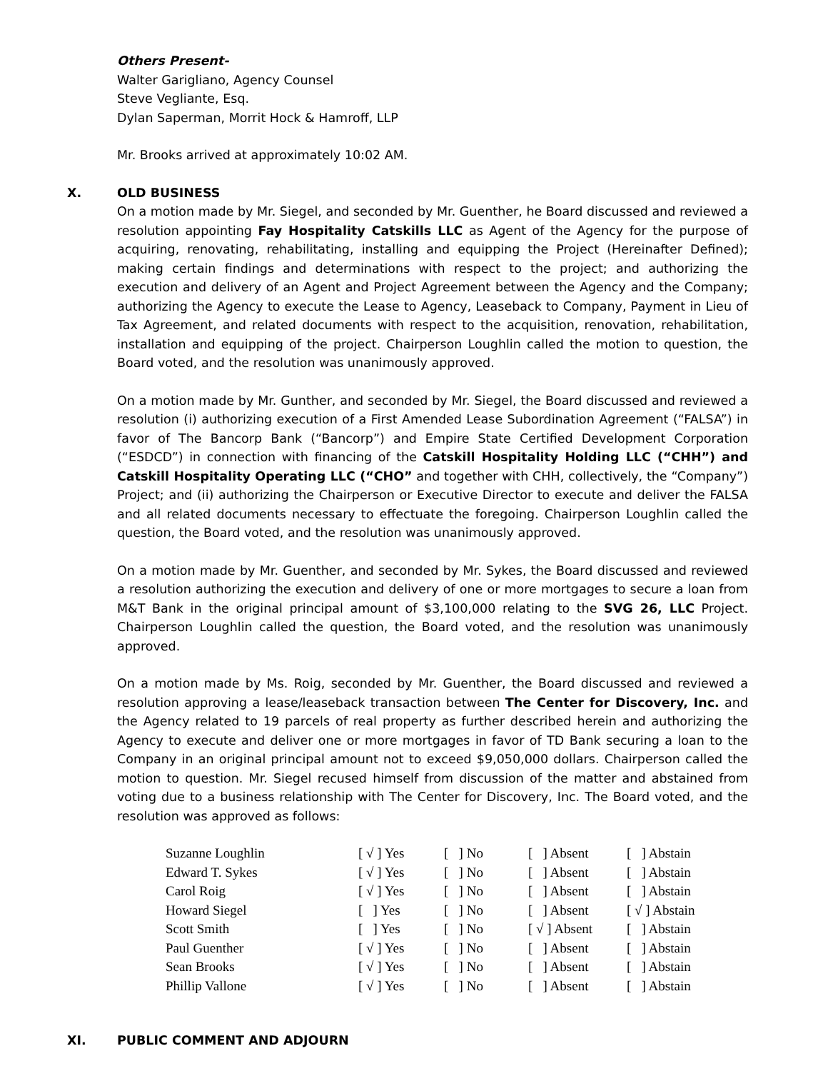Others Present-
Walter Garigliano, Agency Counsel
Steve Vegliante, Esq.
Dylan Saperman, Morrit Hock & Hamroff, LLP
Mr. Brooks arrived at approximately 10:02 AM.
X. OLD BUSINESS
On a motion made by Mr. Siegel, and seconded by Mr. Guenther, he Board discussed and reviewed a resolution appointing Fay Hospitality Catskills LLC as Agent of the Agency for the purpose of acquiring, renovating, rehabilitating, installing and equipping the Project (Hereinafter Defined); making certain findings and determinations with respect to the project; and authorizing the execution and delivery of an Agent and Project Agreement between the Agency and the Company; authorizing the Agency to execute the Lease to Agency, Leaseback to Company, Payment in Lieu of Tax Agreement, and related documents with respect to the acquisition, renovation, rehabilitation, installation and equipping of the project. Chairperson Loughlin called the motion to question, the Board voted, and the resolution was unanimously approved.
On a motion made by Mr. Gunther, and seconded by Mr. Siegel, the Board discussed and reviewed a resolution (i) authorizing execution of a First Amended Lease Subordination Agreement (“FALSA”) in favor of The Bancorp Bank (“Bancorp”) and Empire State Certified Development Corporation (“ESDCD”) in connection with financing of the Catskill Hospitality Holding LLC (“CHH”) and Catskill Hospitality Operating LLC (“CHO” and together with CHH, collectively, the “Company”) Project; and (ii) authorizing the Chairperson or Executive Director to execute and deliver the FALSA and all related documents necessary to effectuate the foregoing. Chairperson Loughlin called the question, the Board voted, and the resolution was unanimously approved.
On a motion made by Mr. Guenther, and seconded by Mr. Sykes, the Board discussed and reviewed a resolution authorizing the execution and delivery of one or more mortgages to secure a loan from M&T Bank in the original principal amount of $3,100,000 relating to the SVG 26, LLC Project. Chairperson Loughlin called the question, the Board voted, and the resolution was unanimously approved.
On a motion made by Ms. Roig, seconded by Mr. Guenther, the Board discussed and reviewed a resolution approving a lease/leaseback transaction between The Center for Discovery, Inc. and the Agency related to 19 parcels of real property as further described herein and authorizing the Agency to execute and deliver one or more mortgages in favor of TD Bank securing a loan to the Company in an original principal amount not to exceed $9,050,000 dollars. Chairperson called the motion to question. Mr. Siegel recused himself from discussion of the matter and abstained from voting due to a business relationship with The Center for Discovery, Inc. The Board voted, and the resolution was approved as follows:
| Suzanne Loughlin | [ √ ] Yes | [ ] No | [ ] Absent | [ ] Abstain |
| Edward T. Sykes | [ √ ] Yes | [ ] No | [ ] Absent | [ ] Abstain |
| Carol Roig | [ √ ] Yes | [ ] No | [ ] Absent | [ ] Abstain |
| Howard Siegel | [ ] Yes | [ ] No | [ ] Absent | [ √ ] Abstain |
| Scott Smith | [ ] Yes | [ ] No | [ √ ] Absent | [ ] Abstain |
| Paul Guenther | [ √ ] Yes | [ ] No | [ ] Absent | [ ] Abstain |
| Sean Brooks | [ √ ] Yes | [ ] No | [ ] Absent | [ ] Abstain |
| Phillip Vallone | [ √ ] Yes | [ ] No | [ ] Absent | [ ] Abstain |
XI. PUBLIC COMMENT AND ADJOURN